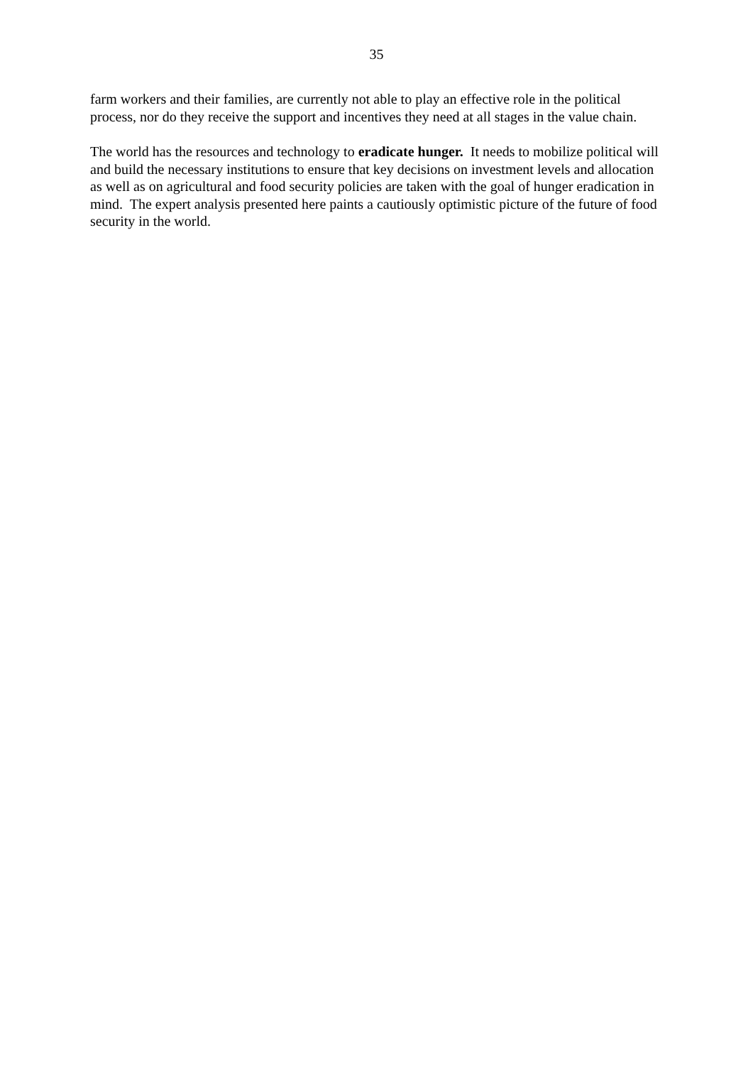35
farm workers and their families, are currently not able to play an effective role in the political process, nor do they receive the support and incentives they need at all stages in the value chain.
The world has the resources and technology to eradicate hunger. It needs to mobilize political will and build the necessary institutions to ensure that key decisions on investment levels and allocation as well as on agricultural and food security policies are taken with the goal of hunger eradication in mind. The expert analysis presented here paints a cautiously optimistic picture of the future of food security in the world.